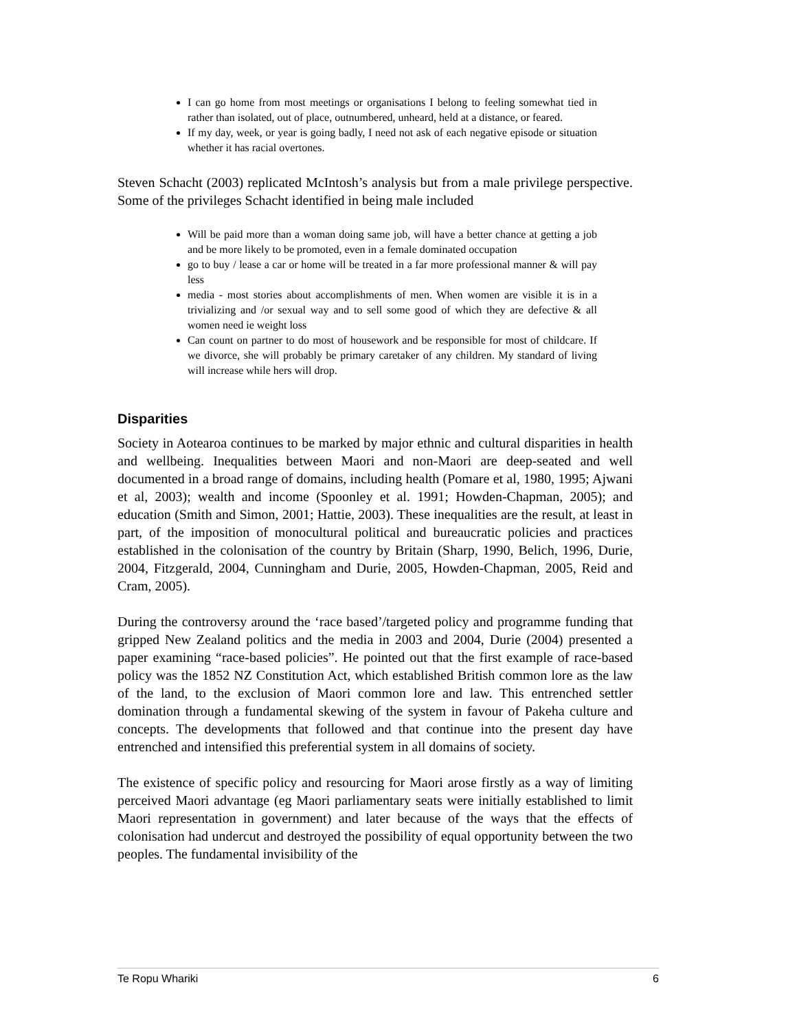I can go home from most meetings or organisations I belong to feeling somewhat tied in rather than isolated, out of place, outnumbered, unheard, held at a distance, or feared.
If my day, week, or year is going badly, I need not ask of each negative episode or situation whether it has racial overtones.
Steven Schacht (2003) replicated McIntosh’s analysis but from a male privilege perspective. Some of the privileges Schacht identified in being male included
Will be paid more than a woman doing same job, will have a better chance at getting a job and be more likely to be promoted, even in a female dominated occupation
go to buy / lease a car or home will be treated in a far more professional manner & will pay less
media - most stories about accomplishments of men. When women are visible it is in a trivializing and /or sexual way and to sell some good of which they are defective & all women need ie weight loss
Can count on partner to do most of housework and be responsible for most of childcare. If we divorce, she will probably be primary caretaker of any children. My standard of living will increase while hers will drop.
Disparities
Society in Aotearoa continues to be marked by major ethnic and cultural disparities in health and wellbeing. Inequalities between Maori and non-Maori are deep-seated and well documented in a broad range of domains, including health (Pomare et al, 1980, 1995; Ajwani et al, 2003); wealth and income (Spoonley et al. 1991; Howden-Chapman, 2005); and education (Smith and Simon, 2001; Hattie, 2003). These inequalities are the result, at least in part, of the imposition of monocultural political and bureaucratic policies and practices established in the colonisation of the country by Britain (Sharp, 1990, Belich, 1996, Durie, 2004, Fitzgerald, 2004, Cunningham and Durie, 2005, Howden-Chapman, 2005, Reid and Cram, 2005).
During the controversy around the ‘race based’/targeted policy and programme funding that gripped New Zealand politics and the media in 2003 and 2004, Durie (2004) presented a paper examining “race-based policies”. He pointed out that the first example of race-based policy was the 1852 NZ Constitution Act, which established British common lore as the law of the land, to the exclusion of Maori common lore and law. This entrenched settler domination through a fundamental skewing of the system in favour of Pakeha culture and concepts. The developments that followed and that continue into the present day have entrenched and intensified this preferential system in all domains of society.
The existence of specific policy and resourcing for Maori arose firstly as a way of limiting perceived Maori advantage (eg Maori parliamentary seats were initially established to limit Maori representation in government) and later because of the ways that the effects of colonisation had undercut and destroyed the possibility of equal opportunity between the two peoples. The fundamental invisibility of the
Te Ropu Whariki 6